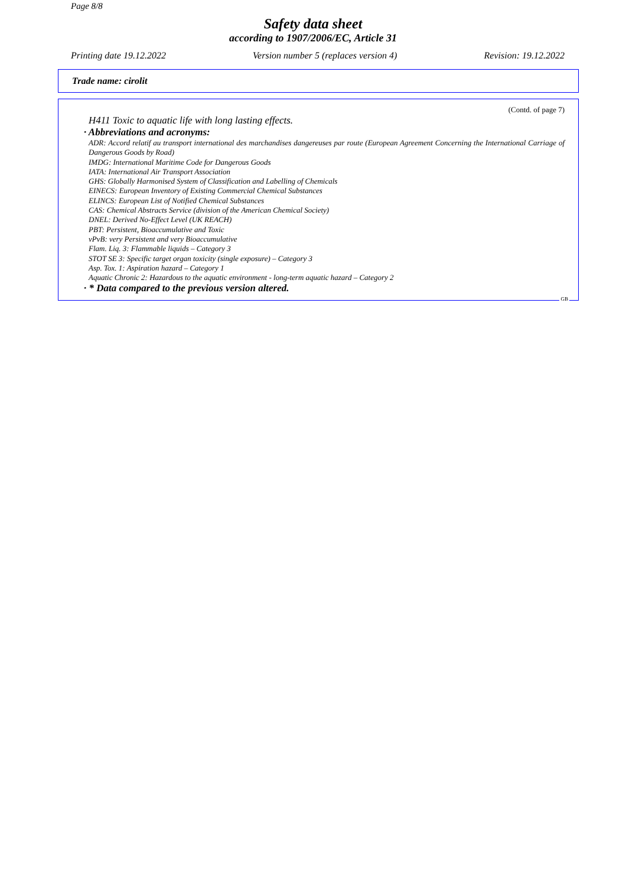Page 8/8
Safety data sheet
according to 1907/2006/EC, Article 31
Printing date 19.12.2022 Version number 5 (replaces version 4) Revision: 19.12.2022
Trade name: cirolit
(Contd. of page 7)
H411 Toxic to aquatic life with long lasting effects.
· Abbreviations and acronyms:
ADR: Accord relatif au transport international des marchandises dangereuses par route (European Agreement Concerning the International Carriage of Dangerous Goods by Road)
IMDG: International Maritime Code for Dangerous Goods
IATA: International Air Transport Association
GHS: Globally Harmonised System of Classification and Labelling of Chemicals
EINECS: European Inventory of Existing Commercial Chemical Substances
ELINCS: European List of Notified Chemical Substances
CAS: Chemical Abstracts Service (division of the American Chemical Society)
DNEL: Derived No-Effect Level (UK REACH)
PBT: Persistent, Bioaccumulative and Toxic
vPvB: very Persistent and very Bioaccumulative
Flam. Liq. 3: Flammable liquids – Category 3
STOT SE 3: Specific target organ toxicity (single exposure) – Category 3
Asp. Tox. 1: Aspiration hazard – Category 1
Aquatic Chronic 2: Hazardous to the aquatic environment - long-term aquatic hazard – Category 2
· * Data compared to the previous version altered.
GB